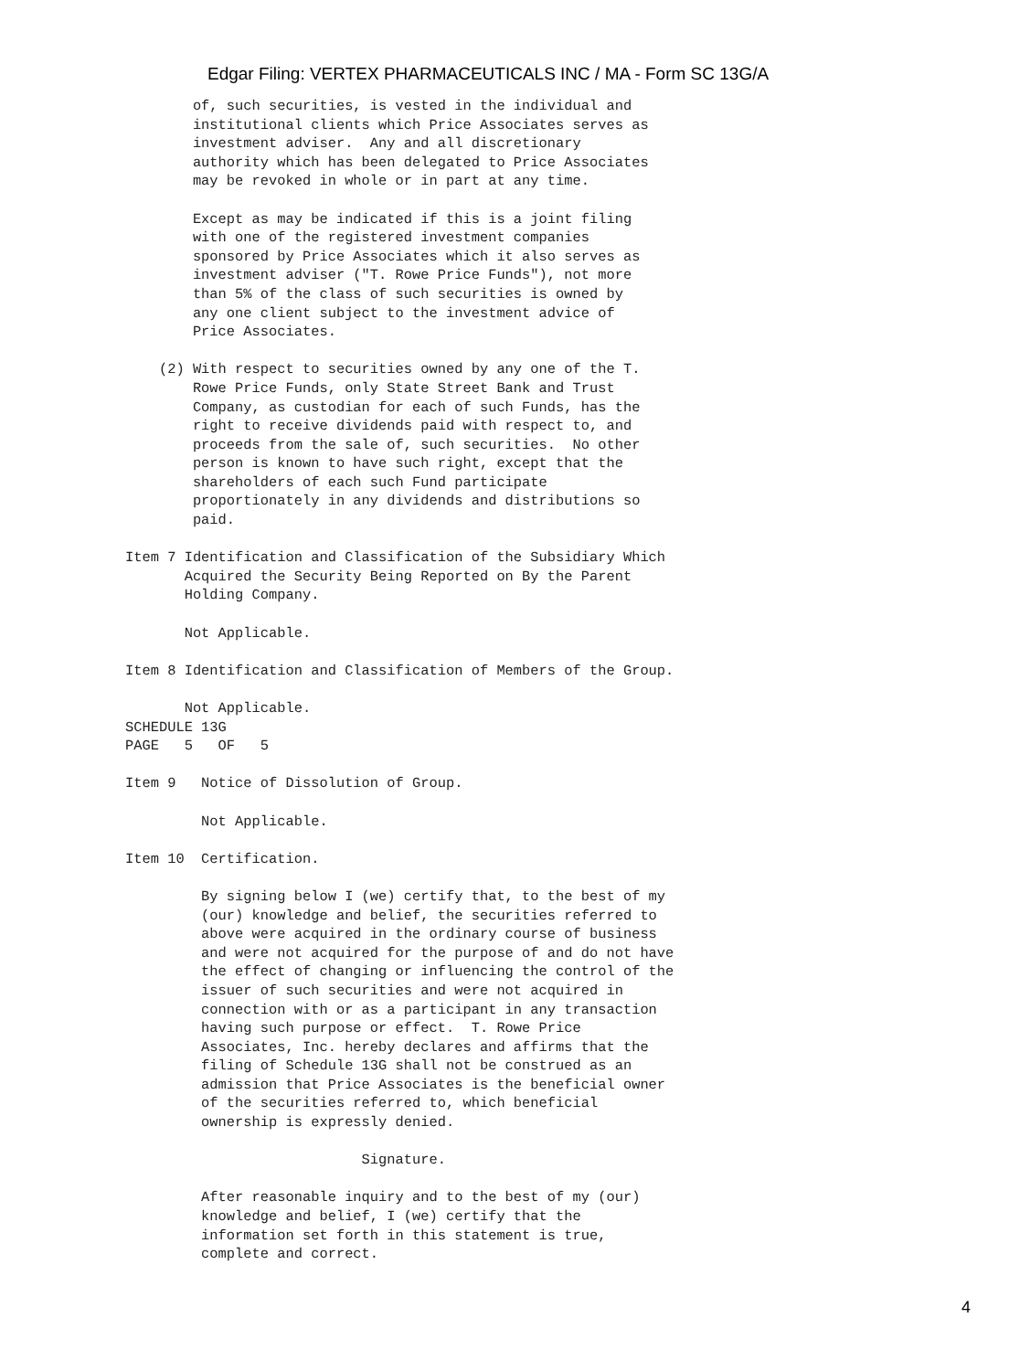Edgar Filing: VERTEX PHARMACEUTICALS INC / MA - Form SC 13G/A
        of, such securities, is vested in the individual and
        institutional clients which Price Associates serves as
        investment adviser.  Any and all discretionary
        authority which has been delegated to Price Associates
        may be revoked in whole or in part at any time.

        Except as may be indicated if this is a joint filing
        with one of the registered investment companies
        sponsored by Price Associates which it also serves as
        investment adviser ("T. Rowe Price Funds"), not more
        than 5% of the class of such securities is owned by
        any one client subject to the investment advice of
        Price Associates.

    (2) With respect to securities owned by any one of the T.
        Rowe Price Funds, only State Street Bank and Trust
        Company, as custodian for each of such Funds, has the
        right to receive dividends paid with respect to, and
        proceeds from the sale of, such securities.  No other
        person is known to have such right, except that the
        shareholders of each such Fund participate
        proportionately in any dividends and distributions so
        paid.

Item 7 Identification and Classification of the Subsidiary Which
       Acquired the Security Being Reported on By the Parent
       Holding Company.

       Not Applicable.

Item 8 Identification and Classification of Members of the Group.

       Not Applicable.
SCHEDULE 13G
PAGE   5   OF   5

Item 9   Notice of Dissolution of Group.

         Not Applicable.

Item 10  Certification.

         By signing below I (we) certify that, to the best of my
         (our) knowledge and belief, the securities referred to
         above were acquired in the ordinary course of business
         and were not acquired for the purpose of and do not have
         the effect of changing or influencing the control of the
         issuer of such securities and were not acquired in
         connection with or as a participant in any transaction
         having such purpose or effect.  T. Rowe Price
         Associates, Inc. hereby declares and affirms that the
         filing of Schedule 13G shall not be construed as an
         admission that Price Associates is the beneficial owner
         of the securities referred to, which beneficial
         ownership is expressly denied.

                            Signature.

         After reasonable inquiry and to the best of my (our)
         knowledge and belief, I (we) certify that the
         information set forth in this statement is true,
         complete and correct.
4